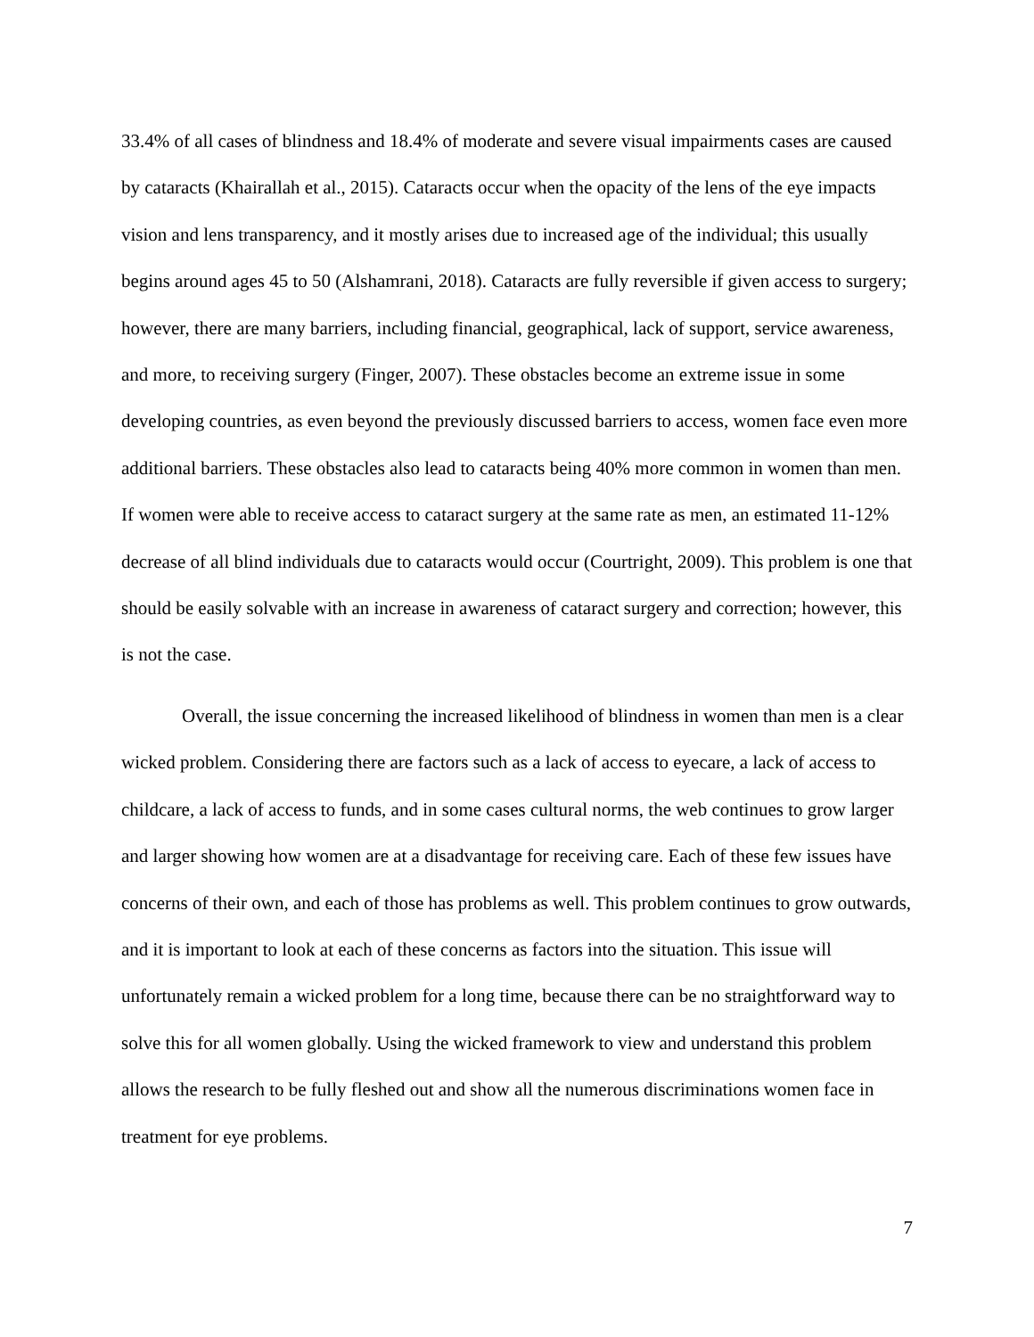33.4% of all cases of blindness and 18.4% of moderate and severe visual impairments cases are caused by cataracts (Khairallah et al., 2015). Cataracts occur when the opacity of the lens of the eye impacts vision and lens transparency, and it mostly arises due to increased age of the individual; this usually begins around ages 45 to 50 (Alshamrani, 2018). Cataracts are fully reversible if given access to surgery; however, there are many barriers, including financial, geographical, lack of support, service awareness, and more, to receiving surgery (Finger, 2007). These obstacles become an extreme issue in some developing countries, as even beyond the previously discussed barriers to access, women face even more additional barriers. These obstacles also lead to cataracts being 40% more common in women than men. If women were able to receive access to cataract surgery at the same rate as men, an estimated 11-12% decrease of all blind individuals due to cataracts would occur (Courtright, 2009). This problem is one that should be easily solvable with an increase in awareness of cataract surgery and correction; however, this is not the case.
Overall, the issue concerning the increased likelihood of blindness in women than men is a clear wicked problem. Considering there are factors such as a lack of access to eyecare, a lack of access to childcare, a lack of access to funds, and in some cases cultural norms, the web continues to grow larger and larger showing how women are at a disadvantage for receiving care. Each of these few issues have concerns of their own, and each of those has problems as well. This problem continues to grow outwards, and it is important to look at each of these concerns as factors into the situation. This issue will unfortunately remain a wicked problem for a long time, because there can be no straightforward way to solve this for all women globally. Using the wicked framework to view and understand this problem allows the research to be fully fleshed out and show all the numerous discriminations women face in treatment for eye problems.
7